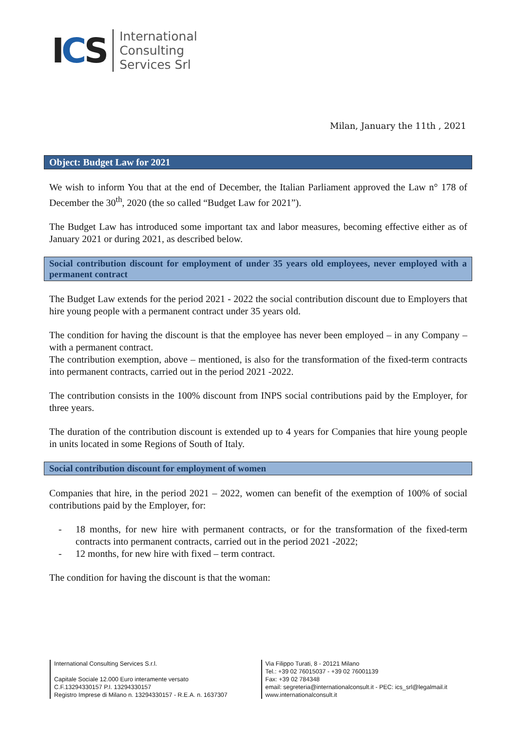ICS
International
Consulting
Services Srl
Milan, January the 11th , 2021
Object: Budget Law for 2021
We wish to inform You that at the end of December, the Italian Parliament approved the Law n° 178 of December the 30<sup>th</sup>, 2020 (the so called “Budget Law for 2021”).
The Budget Law has introduced some important tax and labor measures, becoming effective either as of January 2021 or during 2021, as described below.
Social contribution discount for employment of under 35 years old employees, never employed with a permanent contract
The Budget Law extends for the period 2021 - 2022 the social contribution discount due to Employers that hire young people with a permanent contract under 35 years old.
The condition for having the discount is that the employee has never been employed – in any Company – with a permanent contract.
The contribution exemption, above – mentioned, is also for the transformation of the fixed-term contracts into permanent contracts, carried out in the period 2021 -2022.
The contribution consists in the 100% discount from INPS social contributions paid by the Employer, for three years.
The duration of the contribution discount is extended up to 4 years for Companies that hire young people in units located in some Regions of South of Italy.
Social contribution discount for employment of women
Companies that hire, in the period 2021 – 2022, women can benefit of the exemption of 100% of social contributions paid by the Employer, for:
- 18 months, for new hire with permanent contracts, or for the transformation of the fixed-term contracts into permanent contracts, carried out in the period 2021 -2022;
- 12 months, for new hire with fixed – term contract.
The condition for having the discount is that the woman:
International Consulting Services S.r.l.
Capitale Sociale 12.000 Euro interamente versato
C.F.13294330157 P.I. 13294330157
Registro Imprese di Milano n. 13294330157 - R.E.A. n. 1637307
Via Filippo Turati, 8 - 20121 Milano
Tel.: +39 02 76015037 - +39 02 76001139
Fax: +39 02 784348
email: segreteria@internationalconsult.it - PEC: ics_srl@legalmail.it
www.internationalconsult.it